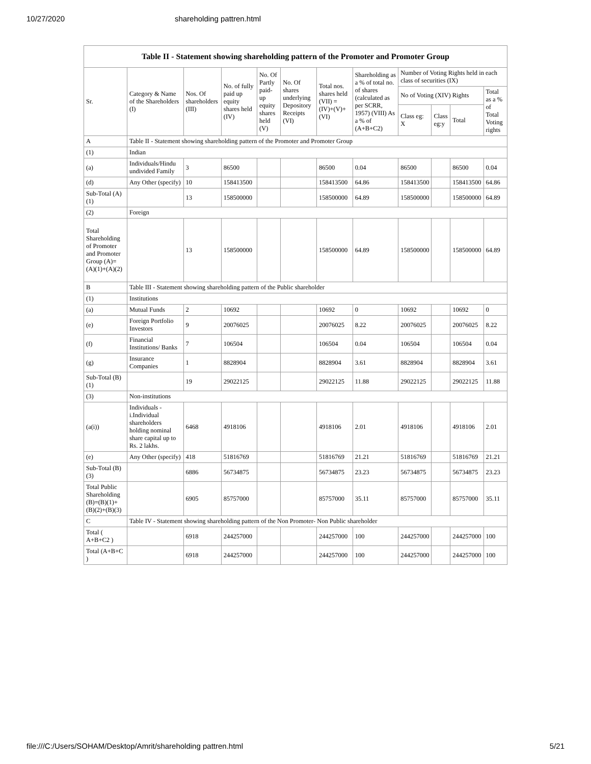10/27/2020 shareholding pattren.html
Table II - Statement showing shareholding pattern of the Promoter and Promoter Group
| Sr. | Category & Name of the Shareholders (I) | Nos. Of shareholders (III) | No. of fully paid up equity shares held (IV) | No. Of Partly paid-up equity shares held (V) | No. Of shares underlying Depository Receipts (VI) | Total nos. shares held (VII) = (IV)+(V)+ (VI) | Shareholding as a % of total no. of shares (calculated as per SCRR, 1957) (VIII) As a % of (A+B+C2) | Number of Voting Rights held in each class of securities (IX) | | | |
| --- | --- | --- | --- | --- | --- | --- | --- | --- | --- | --- | --- |
| | | | | | | | | No of Voting (XIV) Rights | | | Total as a % of Total Voting rights |
| | | | | | | | | Class eg: X | Class eg:y | Total | |
| A | Table II - Statement showing shareholding pattern of the Promoter and Promoter Group | | | | | | | | | | |
| (1) | Indian | | | | | | | | | | |
| (a) | Individuals/Hindu undivided Family | 3 | 86500 | | | 86500 | 0.04 | 86500 | | 86500 | 0.04 |
| (d) | Any Other (specify) | 10 | 158413500 | | | 158413500 | 64.86 | 158413500 | | 158413500 | 64.86 |
| Sub-Total (A)(1) | | 13 | 158500000 | | | 158500000 | 64.89 | 158500000 | | 158500000 | 64.89 |
| (2) | Foreign | | | | | | | | | | |
| Total Shareholding of Promoter and Promoter Group (A)= (A)(1)+(A)(2) | | 13 | 158500000 | | | 158500000 | 64.89 | 158500000 | | 158500000 | 64.89 |
| B | Table III - Statement showing shareholding pattern of the Public shareholder | | | | | | | | | | |
| (1) | Institutions | | | | | | | | | | |
| (a) | Mutual Funds | 2 | 10692 | | | 10692 | 0 | 10692 | | 10692 | 0 |
| (e) | Foreign Portfolio Investors | 9 | 20076025 | | | 20076025 | 8.22 | 20076025 | | 20076025 | 8.22 |
| (f) | Financial Institutions/ Banks | 7 | 106504 | | | 106504 | 0.04 | 106504 | | 106504 | 0.04 |
| (g) | Insurance Companies | 1 | 8828904 | | | 8828904 | 3.61 | 8828904 | | 8828904 | 3.61 |
| Sub-Total (B)(1) | | 19 | 29022125 | | | 29022125 | 11.88 | 29022125 | | 29022125 | 11.88 |
| (3) | Non-institutions | | | | | | | | | | |
| (a(i)) | Individuals - i.Individual shareholders holding nominal share capital up to Rs. 2 lakhs. | 6468 | 4918106 | | | 4918106 | 2.01 | 4918106 | | 4918106 | 2.01 |
| (e) | Any Other (specify) | 418 | 51816769 | | | 51816769 | 21.21 | 51816769 | | 51816769 | 21.21 |
| Sub-Total (B)(3) | | 6886 | 56734875 | | | 56734875 | 23.23 | 56734875 | | 56734875 | 23.23 |
| Total Public Shareholding (B)=(B)(1)+ (B)(2)+(B)(3) | | 6905 | 85757000 | | | 85757000 | 35.11 | 85757000 | | 85757000 | 35.11 |
| C | Table IV - Statement showing shareholding pattern of the Non Promoter- Non Public shareholder | | | | | | | | | | |
| Total ( A+B+C2 ) | | 6918 | 244257000 | | | 244257000 | 100 | 244257000 | | 244257000 | 100 |
| Total (A+B+C ) | | 6918 | 244257000 | | | 244257000 | 100 | 244257000 | | 244257000 | 100 |
file:///C:/Users/SOHAM/Desktop/Amrit/shareholding pattren.html 5/21